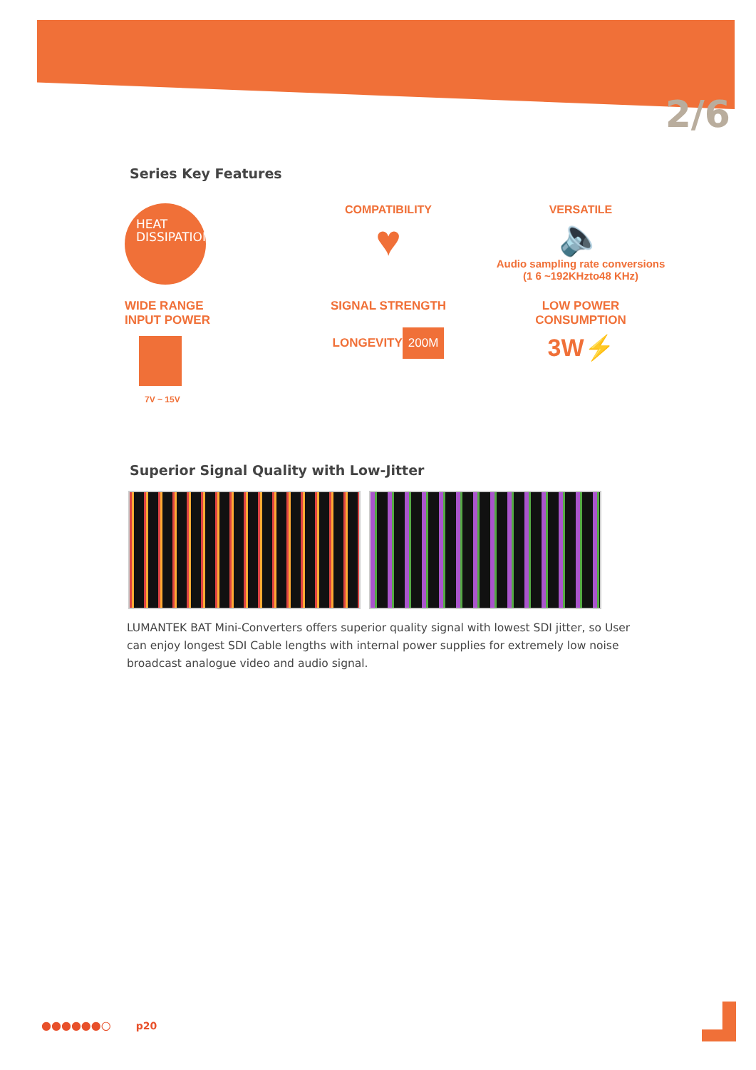2/6
Series Key Features
HEAT
DISSIPATION
COMPATIBILITY
♥
VERSATILE
🔈
Audio sampling rate conversions
(1 6 ~192KHzto48 KHz)
WIDE RANGE
INPUT POWER
7V ~ 15V
SIGNAL STRENGTH
LONGEVITY
200M
LOW POWER
CONSUMPTION
3W⚡
Superior Signal Quality with Low-Jitter
LUMANTEK BAT Mini-Converters offers superior quality signal with lowest SDI jitter, so User can enjoy longest SDI Cable lengths with internal power supplies for extremely low noise broadcast analogue video and audio signal.
●●●●●●○ p20